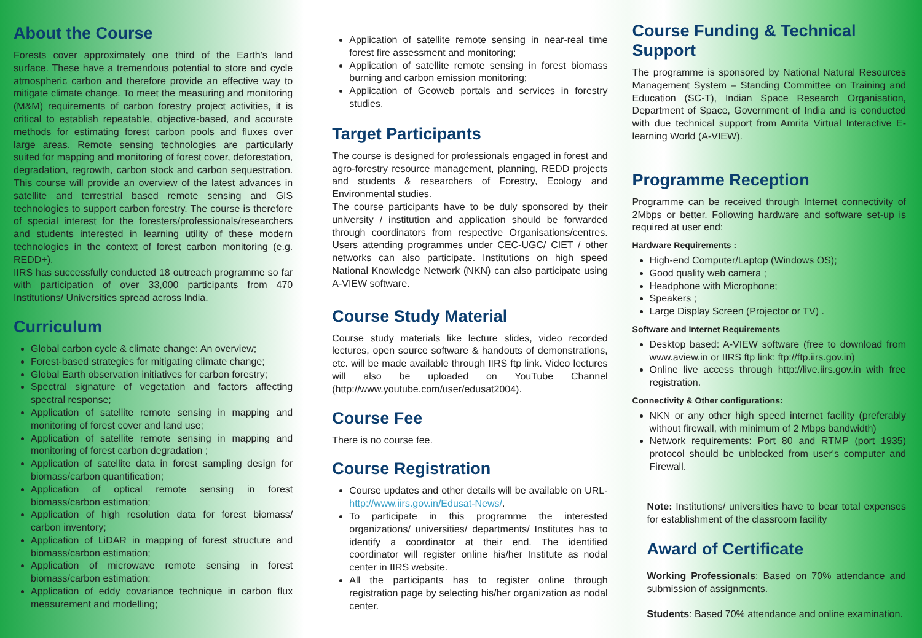About the Course
Forests cover approximately one third of the Earth’s land surface. These have a tremendous potential to store and cycle atmospheric carbon and therefore provide an effective way to mitigate climate change. To meet the measuring and monitoring (M&M) requirements of carbon forestry project activities, it is critical to establish repeatable, objective-based, and accurate methods for estimating forest carbon pools and fluxes over large areas. Remote sensing technologies are particularly suited for mapping and monitoring of forest cover, deforestation, degradation, regrowth, carbon stock and carbon sequestration. This course will provide an overview of the latest advances in satellite and terrestrial based remote sensing and GIS technologies to support carbon forestry. The course is therefore of special interest for the foresters/professionals/researchers and students interested in learning utility of these modern technologies in the context of forest carbon monitoring (e.g. REDD+).
IIRS has successfully conducted 18 outreach programme so far with participation of over 33,000 participants from 470 Institutions/ Universities spread across India.
Curriculum
Global carbon cycle & climate change: An overview;
Forest-based strategies for mitigating climate change;
Global Earth observation initiatives for carbon forestry;
Spectral signature of vegetation and factors affecting spectral response;
Application of satellite remote sensing in mapping and monitoring of forest cover and land use;
Application of satellite remote sensing in mapping and monitoring of forest carbon degradation ;
Application of satellite data in forest sampling design for biomass/carbon quantification;
Application of optical remote sensing in forest biomass/carbon estimation;
Application of high resolution data for forest biomass/ carbon inventory;
Application of LiDAR in mapping of forest structure and biomass/carbon estimation;
Application of microwave remote sensing in forest biomass/carbon estimation;
Application of eddy covariance technique in carbon flux measurement and modelling;
Application of satellite remote sensing in near-real time forest fire assessment and monitoring;
Application of satellite remote sensing in forest biomass burning and carbon emission monitoring;
Application of Geoweb portals and services in forestry studies.
Target Participants
The course is designed for professionals engaged in forest and agro-forestry resource management, planning, REDD projects and students & researchers of Forestry, Ecology and Environmental studies.
The course participants have to be duly sponsored by their university / institution and application should be forwarded through coordinators from respective Organisations/centres. Users attending programmes under CEC-UGC/ CIET / other networks can also participate. Institutions on high speed National Knowledge Network (NKN) can also participate using A-VIEW software.
Course Study Material
Course study materials like lecture slides, video recorded lectures, open source software & handouts of demonstrations, etc. will be made available through IIRS ftp link. Video lectures will also be uploaded on YouTube Channel (http://www.youtube.com/user/edusat2004).
Course Fee
There is no course fee.
Course Registration
Course updates and other details will be available on URL- http://www.iirs.gov.in/Edusat-News/.
To participate in this programme the interested organizations/ universities/ departments/ Institutes has to identify a coordinator at their end. The identified coordinator will register online his/her Institute as nodal center in IIRS website.
All the participants has to register online through registration page by selecting his/her organization as nodal center.
Course Funding & Technical Support
The programme is sponsored by National Natural Resources Management System – Standing Committee on Training and Education (SC-T), Indian Space Research Organisation, Department of Space, Government of India and is conducted with due technical support from Amrita Virtual Interactive E-learning World (A-VIEW).
Programme Reception
Programme can be received through Internet connectivity of 2Mbps or better. Following hardware and software set-up is required at user end:
Hardware Requirements :
High-end Computer/Laptop (Windows OS);
Good quality web camera ;
Headphone with Microphone;
Speakers ;
Large Display Screen (Projector or TV) .
Software and Internet Requirements
Desktop based: A-VIEW software (free to download from www.aview.in or IIRS ftp link: ftp://ftp.iirs.gov.in)
Online live access through http://live.iirs.gov.in with free registration.
Connectivity & Other configurations:
NKN or any other high speed internet facility (preferably without firewall, with minimum of 2 Mbps bandwidth)
Network requirements: Port 80 and RTMP (port 1935) protocol should be unblocked from user's computer and Firewall.
Note: Institutions/ universities have to bear total expenses for establishment of the classroom facility
Award of Certificate
Working Professionals: Based on 70% attendance and submission of assignments.
Students: Based 70% attendance and online examination.